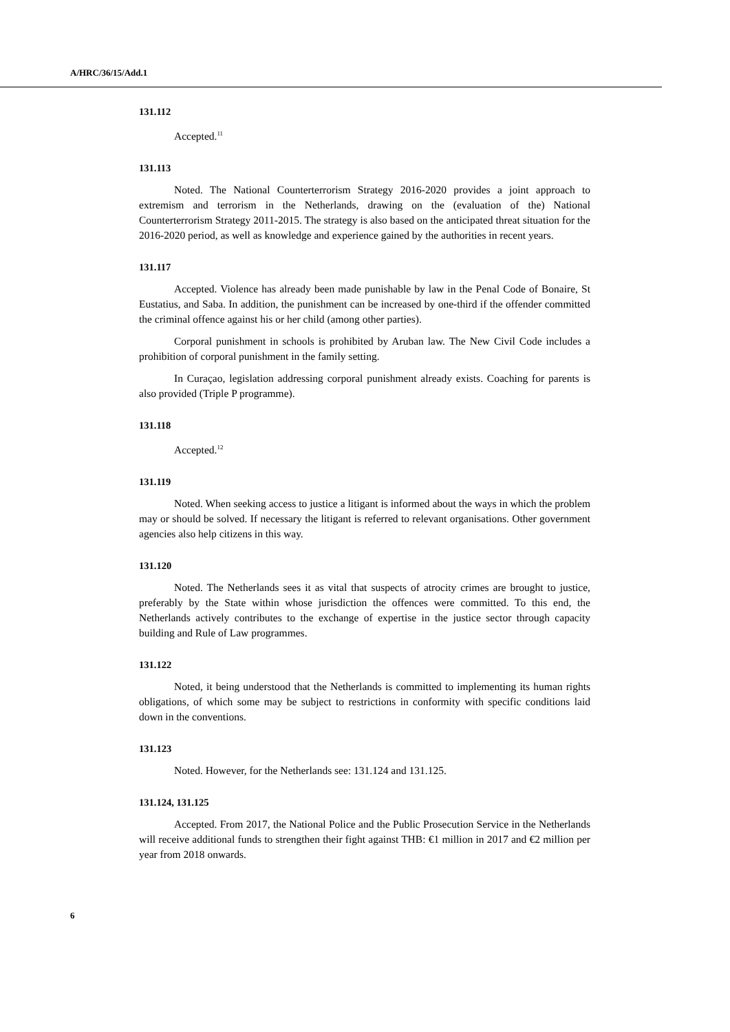A/HRC/36/15/Add.1
131.112
Accepted.<sup>11</sup>
131.113
Noted. The National Counterterrorism Strategy 2016-2020 provides a joint approach to extremism and terrorism in the Netherlands, drawing on the (evaluation of the) National Counterterrorism Strategy 2011-2015. The strategy is also based on the anticipated threat situation for the 2016-2020 period, as well as knowledge and experience gained by the authorities in recent years.
131.117
Accepted. Violence has already been made punishable by law in the Penal Code of Bonaire, St Eustatius, and Saba. In addition, the punishment can be increased by one-third if the offender committed the criminal offence against his or her child (among other parties).
Corporal punishment in schools is prohibited by Aruban law. The New Civil Code includes a prohibition of corporal punishment in the family setting.
In Curaçao, legislation addressing corporal punishment already exists. Coaching for parents is also provided (Triple P programme).
131.118
Accepted.<sup>12</sup>
131.119
Noted. When seeking access to justice a litigant is informed about the ways in which the problem may or should be solved. If necessary the litigant is referred to relevant organisations. Other government agencies also help citizens in this way.
131.120
Noted. The Netherlands sees it as vital that suspects of atrocity crimes are brought to justice, preferably by the State within whose jurisdiction the offences were committed. To this end, the Netherlands actively contributes to the exchange of expertise in the justice sector through capacity building and Rule of Law programmes.
131.122
Noted, it being understood that the Netherlands is committed to implementing its human rights obligations, of which some may be subject to restrictions in conformity with specific conditions laid down in the conventions.
131.123
Noted. However, for the Netherlands see: 131.124 and 131.125.
131.124, 131.125
Accepted. From 2017, the National Police and the Public Prosecution Service in the Netherlands will receive additional funds to strengthen their fight against THB: €1 million in 2017 and €2 million per year from 2018 onwards.
6